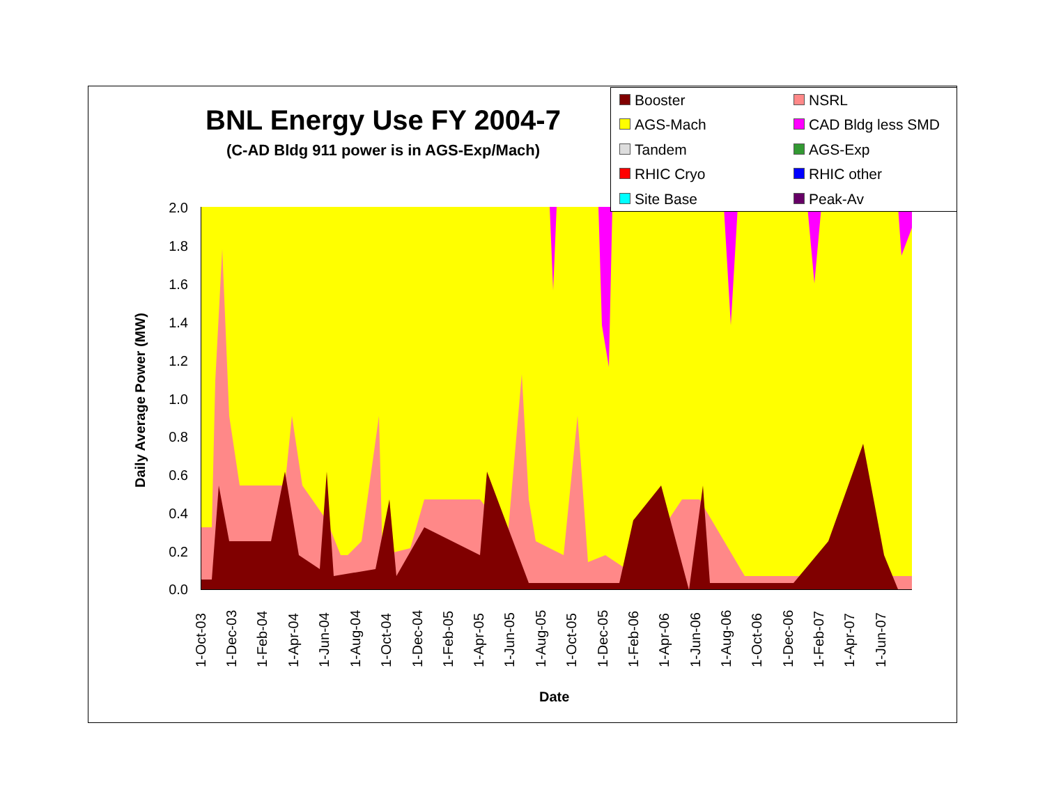BNL Energy Use FY 2004-7
(C-AD Bldg 911 power is in AGS-Exp/Mach)
Booster
NSRL
AGS-Mach
CAD Bldg less SMD
Tandem
AGS-Exp
RHIC Cryo
RHIC other
Site Base
Peak-Av
Daily Average Power (MW)
2.0
1.8
1.6
1.4
1.2
1.0
0.8
0.6
0.4
0.2
0.0
1-Oct-03 1-Dec-03 1-Feb-04 1-Apr-04 1-Jun-04 1-Aug-04 1-Oct-04 1-Dec-04 1-Feb-05 1-Apr-05 1-Jun-05 1-Aug-05 1-Oct-05 1-Dec-05 1-Feb-06 1-Apr-06 1-Jun-06 1-Aug-06 1-Oct-06 1-Dec-06 1-Feb-07 1-Apr-07 1-Jun-07
Date